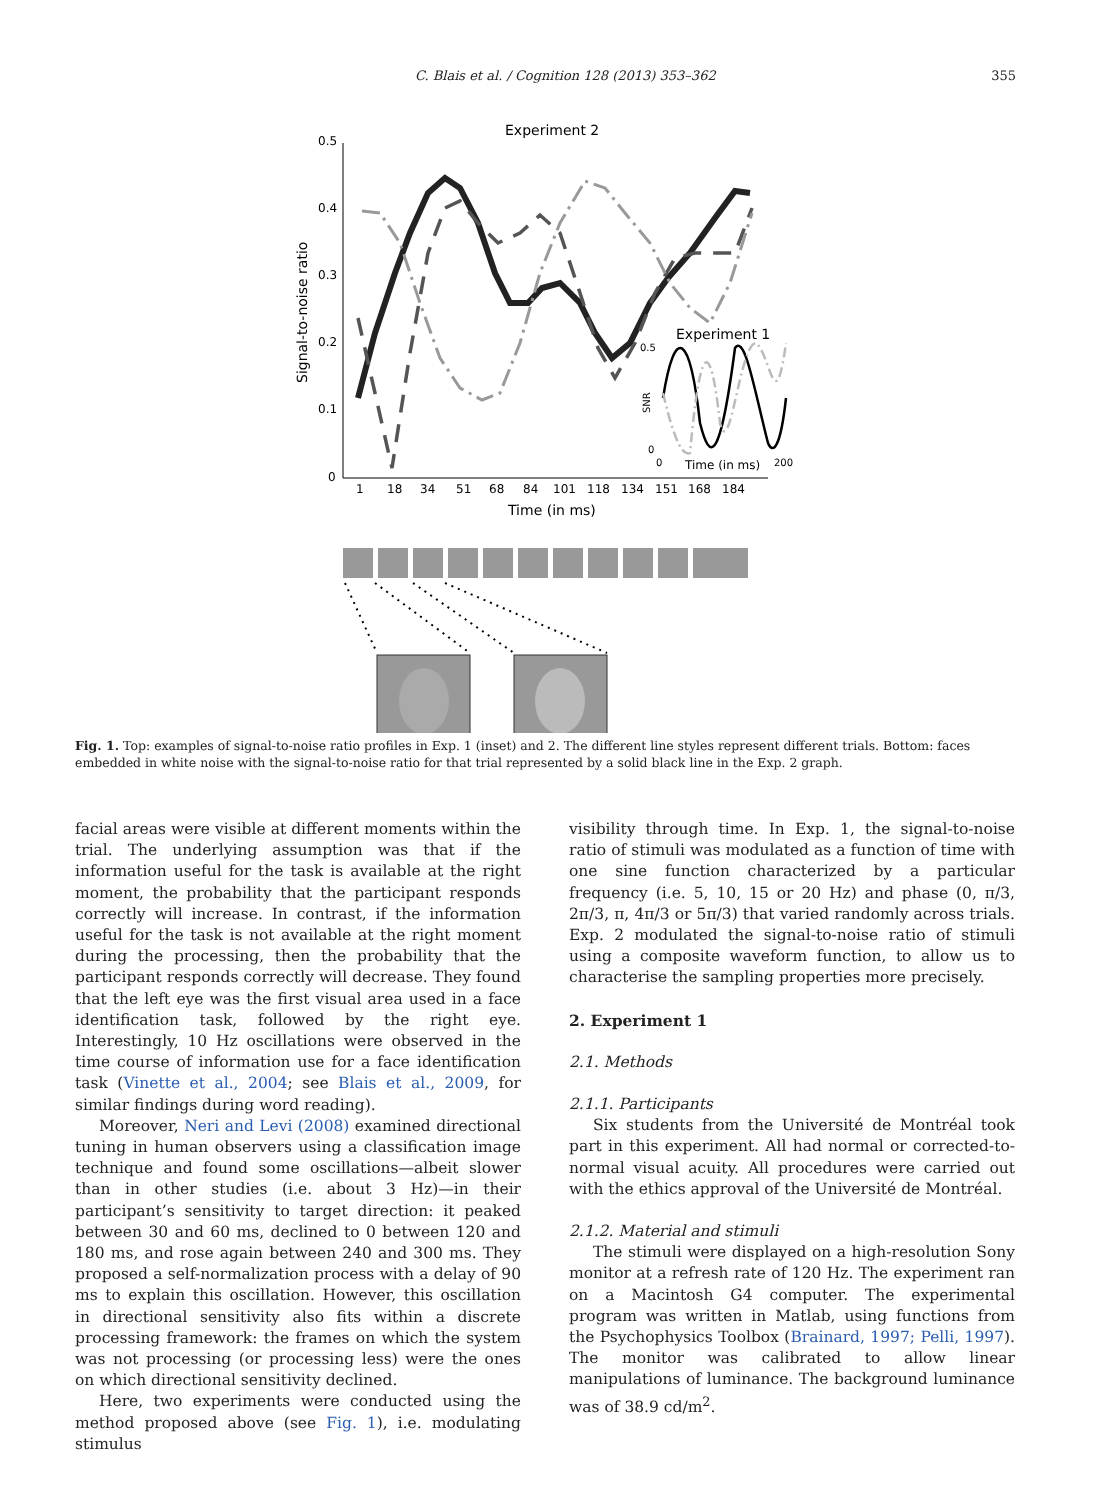C. Blais et al. / Cognition 128 (2013) 353–362 355
Experiment 2
0.5
0.4
0.3
0.2
0.1
0
1
18
34
51
68
84
101
118
134
151
168
184
Time (in ms)
Signal-to-noise ratio
Experiment 1
0.5
0
0
200
Time (in ms)
SNR
Fig. 1. Top: examples of signal-to-noise ratio profiles in Exp. 1 (inset) and 2. The different line styles represent different trials. Bottom: faces embedded in white noise with the signal-to-noise ratio for that trial represented by a solid black line in the Exp. 2 graph.
facial areas were visible at different moments within the trial. The underlying assumption was that if the information useful for the task is available at the right moment, the probability that the participant responds correctly will increase. In contrast, if the information useful for the task is not available at the right moment during the processing, then the probability that the participant responds correctly will decrease. They found that the left eye was the first visual area used in a face identification task, followed by the right eye. Interestingly, 10 Hz oscillations were observed in the time course of information use for a face identification task (Vinette et al., 2004; see Blais et al., 2009, for similar findings during word reading).
Moreover, Neri and Levi (2008) examined directional tuning in human observers using a classification image technique and found some oscillations—albeit slower than in other studies (i.e. about 3 Hz)—in their participant’s sensitivity to target direction: it peaked between 30 and 60 ms, declined to 0 between 120 and 180 ms, and rose again between 240 and 300 ms. They proposed a self-normalization process with a delay of 90 ms to explain this oscillation. However, this oscillation in directional sensitivity also fits within a discrete processing framework: the frames on which the system was not processing (or processing less) were the ones on which directional sensitivity declined.
Here, two experiments were conducted using the method proposed above (see Fig. 1), i.e. modulating stimulus
visibility through time. In Exp. 1, the signal-to-noise ratio of stimuli was modulated as a function of time with one sine function characterized by a particular frequency (i.e. 5, 10, 15 or 20 Hz) and phase (0, π/3, 2π/3, π, 4π/3 or 5π/3) that varied randomly across trials. Exp. 2 modulated the signal-to-noise ratio of stimuli using a composite waveform function, to allow us to characterise the sampling properties more precisely.
2. Experiment 1
2.1. Methods
2.1.1. Participants
Six students from the Université de Montréal took part in this experiment. All had normal or corrected-to-normal visual acuity. All procedures were carried out with the ethics approval of the Université de Montréal.
2.1.2. Material and stimuli
The stimuli were displayed on a high-resolution Sony monitor at a refresh rate of 120 Hz. The experiment ran on a Macintosh G4 computer. The experimental program was written in Matlab, using functions from the Psychophysics Toolbox (Brainard, 1997; Pelli, 1997). The monitor was calibrated to allow linear manipulations of luminance. The background luminance was of 38.9 cd/m<sup>2</sup>.